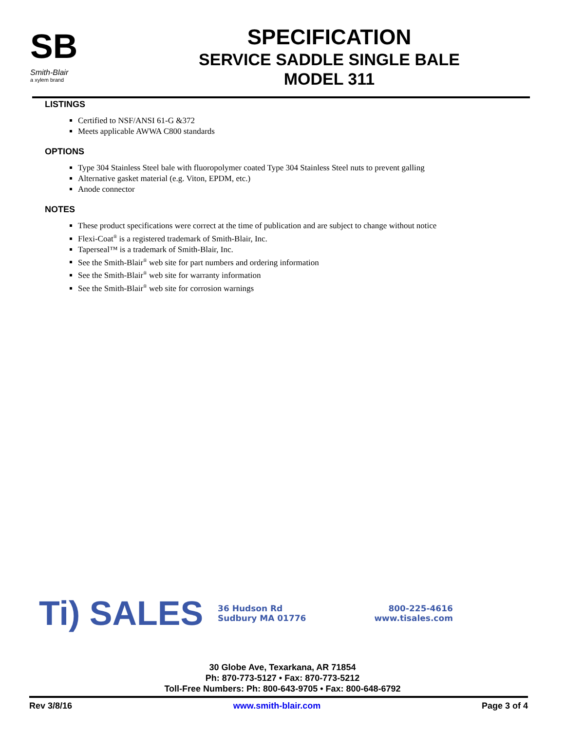SB
Smith-Blair
a xylem brand
SPECIFICATION
SERVICE SADDLE SINGLE BALE
MODEL 311
LISTINGS
Certified to NSF/ANSI 61-G &372
Meets applicable AWWA C800 standards
OPTIONS
Type 304 Stainless Steel bale with fluoropolymer coated Type 304 Stainless Steel nuts to prevent galling
Alternative gasket material (e.g. Viton, EPDM, etc.)
Anode connector
NOTES
These product specifications were correct at the time of publication and are subject to change without notice
Flexi-Coat<sup>®</sup> is a registered trademark of Smith-Blair, Inc.
Taperseal™ is a trademark of Smith-Blair, Inc.
See the Smith-Blair<sup>®</sup> web site for part numbers and ordering information
See the Smith-Blair<sup>®</sup> web site for warranty information
See the Smith-Blair<sup>®</sup> web site for corrosion warnings
Ti) SALES
36 Hudson Rd
Sudbury MA 01776
800-225-4616
www.tisales.com
30 Globe Ave, Texarkana, AR 71854
Ph: 870-773-5127 • Fax: 870-773-5212
Toll-Free Numbers: Ph: 800-643-9705 • Fax: 800-648-6792
Rev 3/8/16 www.smith-blair.com Page 3 of 4